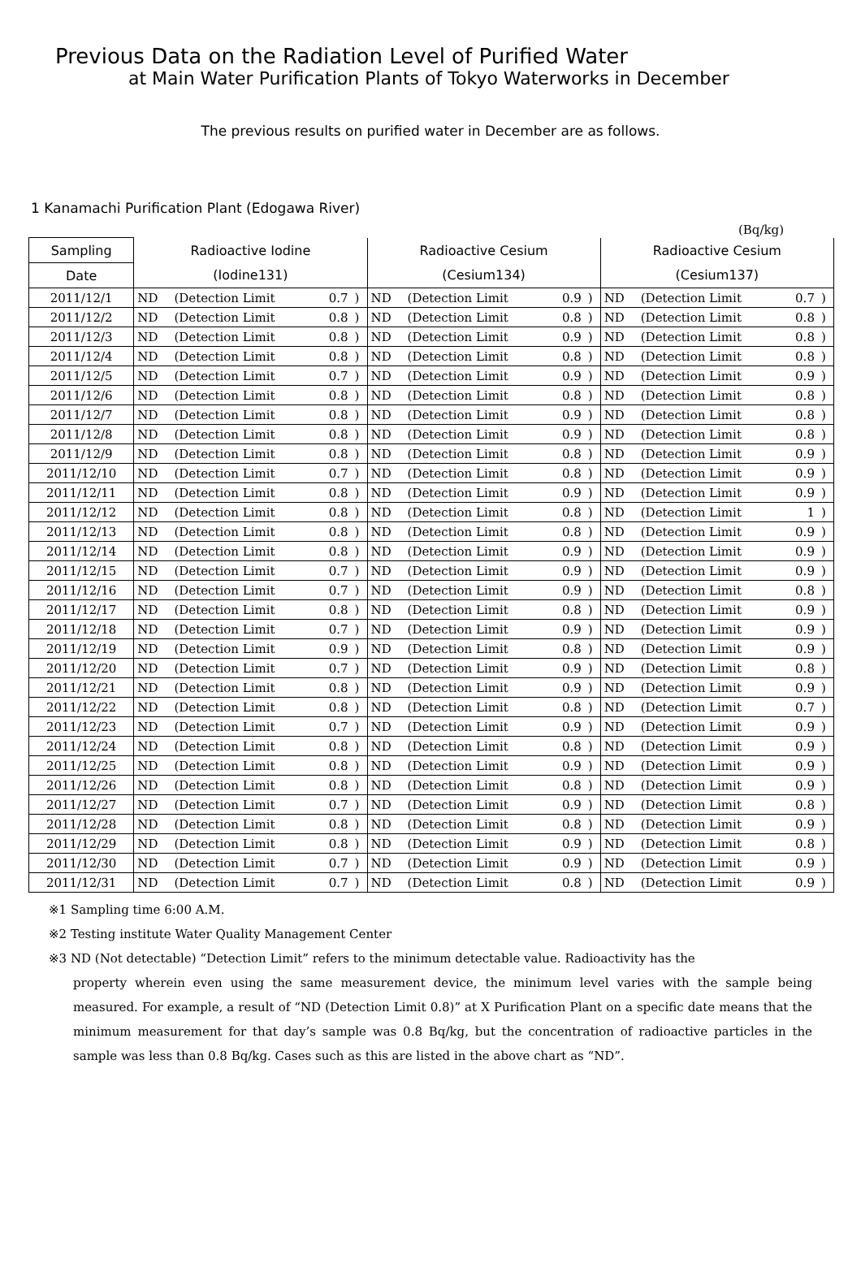Previous Data on the Radiation Level of Purified Water
at Main Water Purification Plants of Tokyo Waterworks in December
The previous results on purified water in December are as follows.
1 Kanamachi Purification Plant (Edogawa River)
(Bq/kg)
| Sampling | Radioactive Iodine | | | | Radioactive Cesium | | | | Radioactive Cesium | | | |
| --- | --- | --- | --- | --- | --- | --- | --- | --- | --- | --- | --- | --- |
| Date | (Iodine131) | | | | (Cesium134) | | | | (Cesium137) | | | |
| 2011/12/1 | ND | (Detection Limit | 0.7 | ) | ND | (Detection Limit | 0.9 | ) | ND | (Detection Limit | 0.7 | ) |
| 2011/12/2 | ND | (Detection Limit | 0.8 | ) | ND | (Detection Limit | 0.8 | ) | ND | (Detection Limit | 0.8 | ) |
| 2011/12/3 | ND | (Detection Limit | 0.8 | ) | ND | (Detection Limit | 0.9 | ) | ND | (Detection Limit | 0.8 | ) |
| 2011/12/4 | ND | (Detection Limit | 0.8 | ) | ND | (Detection Limit | 0.8 | ) | ND | (Detection Limit | 0.8 | ) |
| 2011/12/5 | ND | (Detection Limit | 0.7 | ) | ND | (Detection Limit | 0.9 | ) | ND | (Detection Limit | 0.9 | ) |
| 2011/12/6 | ND | (Detection Limit | 0.8 | ) | ND | (Detection Limit | 0.8 | ) | ND | (Detection Limit | 0.8 | ) |
| 2011/12/7 | ND | (Detection Limit | 0.8 | ) | ND | (Detection Limit | 0.9 | ) | ND | (Detection Limit | 0.8 | ) |
| 2011/12/8 | ND | (Detection Limit | 0.8 | ) | ND | (Detection Limit | 0.9 | ) | ND | (Detection Limit | 0.8 | ) |
| 2011/12/9 | ND | (Detection Limit | 0.8 | ) | ND | (Detection Limit | 0.8 | ) | ND | (Detection Limit | 0.9 | ) |
| 2011/12/10 | ND | (Detection Limit | 0.7 | ) | ND | (Detection Limit | 0.8 | ) | ND | (Detection Limit | 0.9 | ) |
| 2011/12/11 | ND | (Detection Limit | 0.8 | ) | ND | (Detection Limit | 0.9 | ) | ND | (Detection Limit | 0.9 | ) |
| 2011/12/12 | ND | (Detection Limit | 0.8 | ) | ND | (Detection Limit | 0.8 | ) | ND | (Detection Limit | 1 | ) |
| 2011/12/13 | ND | (Detection Limit | 0.8 | ) | ND | (Detection Limit | 0.8 | ) | ND | (Detection Limit | 0.9 | ) |
| 2011/12/14 | ND | (Detection Limit | 0.8 | ) | ND | (Detection Limit | 0.9 | ) | ND | (Detection Limit | 0.9 | ) |
| 2011/12/15 | ND | (Detection Limit | 0.7 | ) | ND | (Detection Limit | 0.9 | ) | ND | (Detection Limit | 0.9 | ) |
| 2011/12/16 | ND | (Detection Limit | 0.7 | ) | ND | (Detection Limit | 0.9 | ) | ND | (Detection Limit | 0.8 | ) |
| 2011/12/17 | ND | (Detection Limit | 0.8 | ) | ND | (Detection Limit | 0.8 | ) | ND | (Detection Limit | 0.9 | ) |
| 2011/12/18 | ND | (Detection Limit | 0.7 | ) | ND | (Detection Limit | 0.9 | ) | ND | (Detection Limit | 0.9 | ) |
| 2011/12/19 | ND | (Detection Limit | 0.9 | ) | ND | (Detection Limit | 0.8 | ) | ND | (Detection Limit | 0.9 | ) |
| 2011/12/20 | ND | (Detection Limit | 0.7 | ) | ND | (Detection Limit | 0.9 | ) | ND | (Detection Limit | 0.8 | ) |
| 2011/12/21 | ND | (Detection Limit | 0.8 | ) | ND | (Detection Limit | 0.9 | ) | ND | (Detection Limit | 0.9 | ) |
| 2011/12/22 | ND | (Detection Limit | 0.8 | ) | ND | (Detection Limit | 0.8 | ) | ND | (Detection Limit | 0.7 | ) |
| 2011/12/23 | ND | (Detection Limit | 0.7 | ) | ND | (Detection Limit | 0.9 | ) | ND | (Detection Limit | 0.9 | ) |
| 2011/12/24 | ND | (Detection Limit | 0.8 | ) | ND | (Detection Limit | 0.8 | ) | ND | (Detection Limit | 0.9 | ) |
| 2011/12/25 | ND | (Detection Limit | 0.8 | ) | ND | (Detection Limit | 0.9 | ) | ND | (Detection Limit | 0.9 | ) |
| 2011/12/26 | ND | (Detection Limit | 0.8 | ) | ND | (Detection Limit | 0.8 | ) | ND | (Detection Limit | 0.9 | ) |
| 2011/12/27 | ND | (Detection Limit | 0.7 | ) | ND | (Detection Limit | 0.9 | ) | ND | (Detection Limit | 0.8 | ) |
| 2011/12/28 | ND | (Detection Limit | 0.8 | ) | ND | (Detection Limit | 0.8 | ) | ND | (Detection Limit | 0.9 | ) |
| 2011/12/29 | ND | (Detection Limit | 0.8 | ) | ND | (Detection Limit | 0.9 | ) | ND | (Detection Limit | 0.8 | ) |
| 2011/12/30 | ND | (Detection Limit | 0.7 | ) | ND | (Detection Limit | 0.9 | ) | ND | (Detection Limit | 0.9 | ) |
| 2011/12/31 | ND | (Detection Limit | 0.7 | ) | ND | (Detection Limit | 0.8 | ) | ND | (Detection Limit | 0.9 | ) |
※1 Sampling time 6:00 A.M.
※2 Testing institute Water Quality Management Center
※3 ND (Not detectable) “Detection Limit” refers to the minimum detectable value. Radioactivity has the
property wherein even using the same measurement device, the minimum level varies with the sample being measured. For example, a result of “ND (Detection Limit 0.8)” at X Purification Plant on a specific date means that the minimum measurement for that day’s sample was 0.8 Bq/kg, but the concentration of radioactive particles in the sample was less than 0.8 Bq/kg. Cases such as this are listed in the above chart as “ND”.